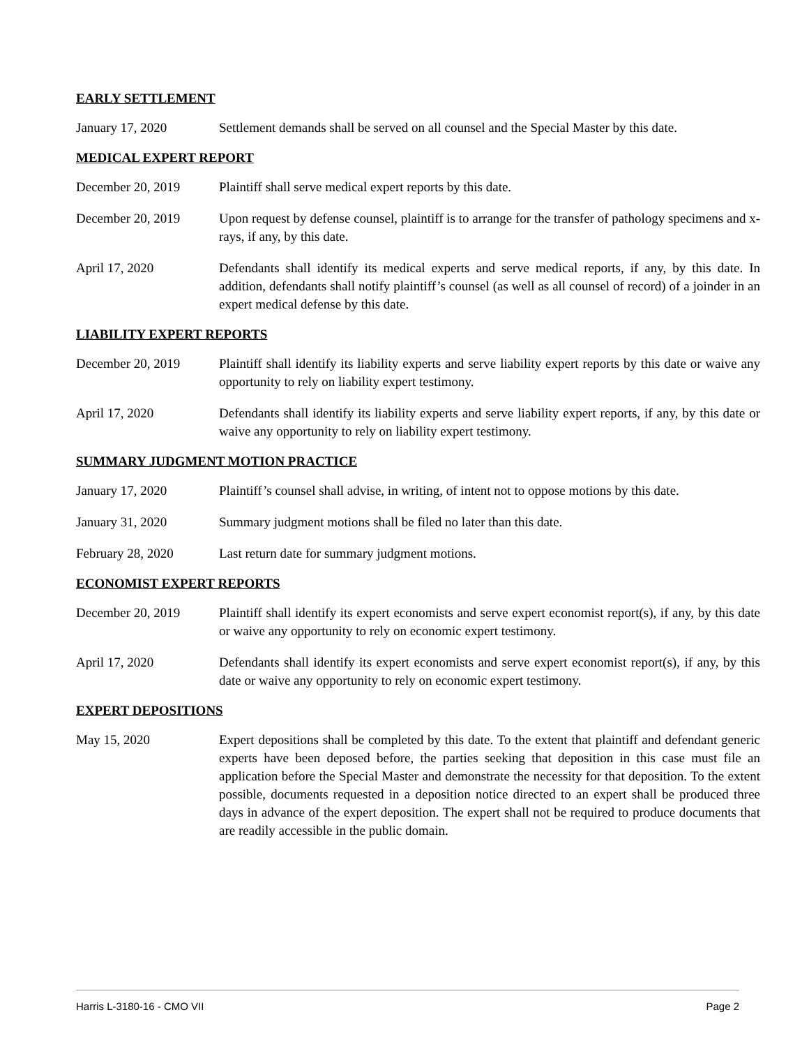EARLY SETTLEMENT
January 17, 2020 Settlement demands shall be served on all counsel and the Special Master by this date.
MEDICAL EXPERT REPORT
December 20, 2019 Plaintiff shall serve medical expert reports by this date.
December 20, 2019 Upon request by defense counsel, plaintiff is to arrange for the transfer of pathology specimens and x-rays, if any, by this date.
April 17, 2020 Defendants shall identify its medical experts and serve medical reports, if any, by this date. In addition, defendants shall notify plaintiff’s counsel (as well as all counsel of record) of a joinder in an expert medical defense by this date.
LIABILITY EXPERT REPORTS
December 20, 2019 Plaintiff shall identify its liability experts and serve liability expert reports by this date or waive any opportunity to rely on liability expert testimony.
April 17, 2020 Defendants shall identify its liability experts and serve liability expert reports, if any, by this date or waive any opportunity to rely on liability expert testimony.
SUMMARY JUDGMENT MOTION PRACTICE
January 17, 2020 Plaintiff’s counsel shall advise, in writing, of intent not to oppose motions by this date.
January 31, 2020 Summary judgment motions shall be filed no later than this date.
February 28, 2020 Last return date for summary judgment motions.
ECONOMIST EXPERT REPORTS
December 20, 2019 Plaintiff shall identify its expert economists and serve expert economist report(s), if any, by this date or waive any opportunity to rely on economic expert testimony.
April 17, 2020 Defendants shall identify its expert economists and serve expert economist report(s), if any, by this date or waive any opportunity to rely on economic expert testimony.
EXPERT DEPOSITIONS
May 15, 2020 Expert depositions shall be completed by this date. To the extent that plaintiff and defendant generic experts have been deposed before, the parties seeking that deposition in this case must file an application before the Special Master and demonstrate the necessity for that deposition. To the extent possible, documents requested in a deposition notice directed to an expert shall be produced three days in advance of the expert deposition. The expert shall not be required to produce documents that are readily accessible in the public domain.
Harris L-3180-16 - CMO VII Page 2